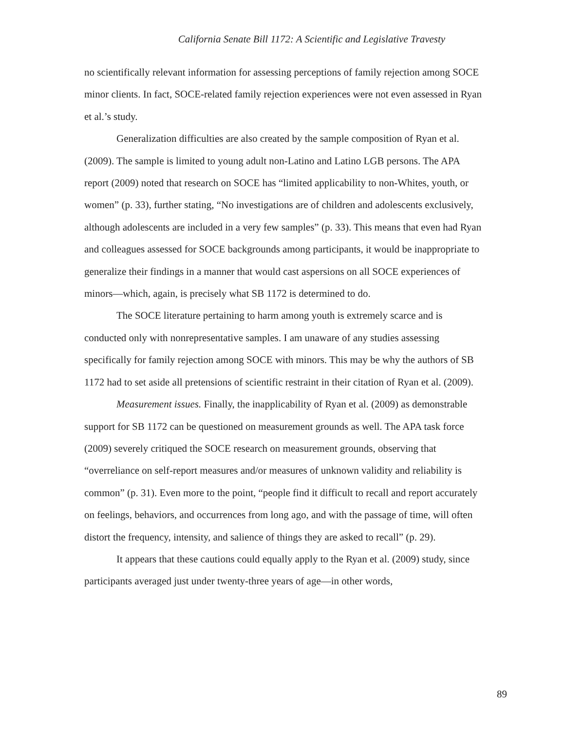California Senate Bill 1172: A Scientific and Legislative Travesty
no scientifically relevant information for assessing perceptions of family rejection among SOCE minor clients. In fact, SOCE-related family rejection experiences were not even assessed in Ryan et al.’s study.
Generalization difficulties are also created by the sample composition of Ryan et al. (2009). The sample is limited to young adult non-Latino and Latino LGB persons. The APA report (2009) noted that research on SOCE has “limited applicability to non-Whites, youth, or women” (p. 33), further stating, “No investigations are of children and adolescents exclusively, although adolescents are included in a very few samples” (p. 33). This means that even had Ryan and colleagues assessed for SOCE backgrounds among participants, it would be inappropriate to generalize their findings in a manner that would cast aspersions on all SOCE experiences of minors—which, again, is precisely what SB 1172 is determined to do.
The SOCE literature pertaining to harm among youth is extremely scarce and is conducted only with nonrepresentative samples. I am unaware of any studies assessing specifically for family rejection among SOCE with minors. This may be why the authors of SB 1172 had to set aside all pretensions of scientific restraint in their citation of Ryan et al. (2009).
Measurement issues. Finally, the inapplicability of Ryan et al. (2009) as demonstrable support for SB 1172 can be questioned on measurement grounds as well. The APA task force (2009) severely critiqued the SOCE research on measurement grounds, observing that “overreliance on self-report measures and/or measures of unknown validity and reliability is common” (p. 31). Even more to the point, “people find it difficult to recall and report accurately on feelings, behaviors, and occurrences from long ago, and with the passage of time, will often distort the frequency, intensity, and salience of things they are asked to recall” (p. 29).
It appears that these cautions could equally apply to the Ryan et al. (2009) study, since participants averaged just under twenty-three years of age—in other words,
89